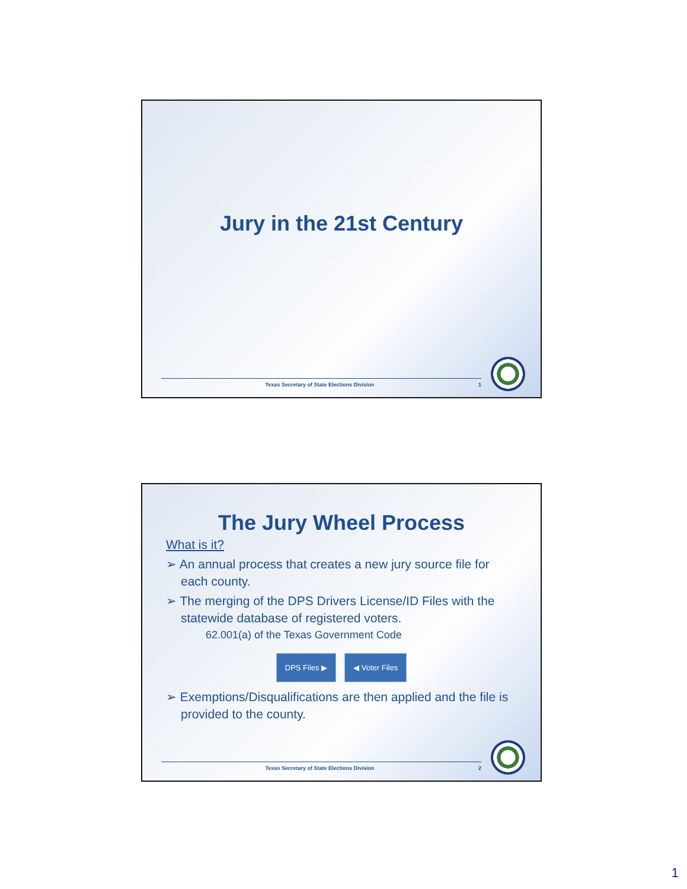Jury in the 21st Century
Texas Secretary of State Elections Division 1
The Jury Wheel Process
What is it?
➢ An annual process that creates a new jury source file for each county.
➢ The merging of the DPS Drivers License/ID Files with the statewide database of registered voters.
62.001(a) of the Texas Government Code
DPS Files ▶ ◀ Voter Files
➢ Exemptions/Disqualifications are then applied and the file is provided to the county.
Texas Secretary of State Elections Division 2
1